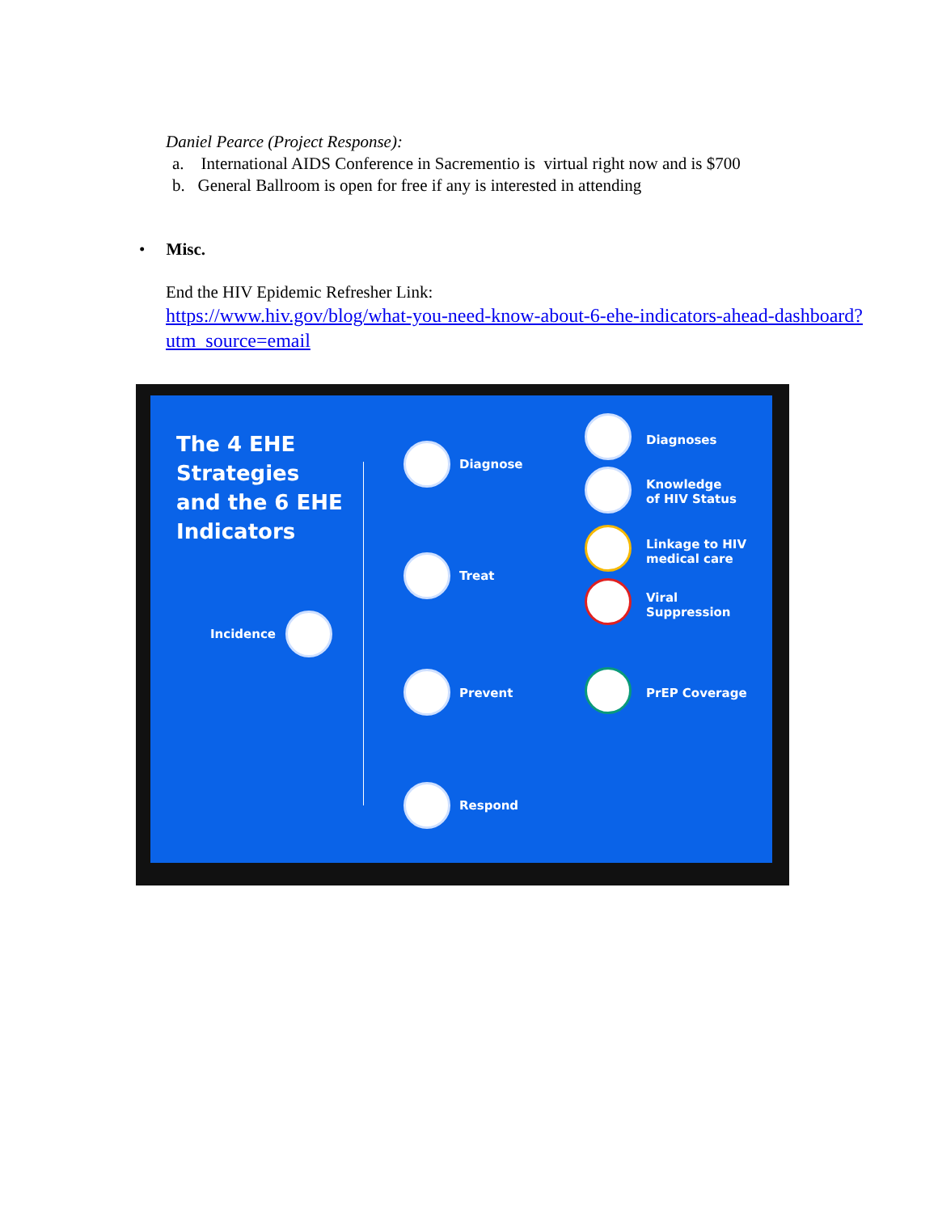Daniel Pearce (Project Response):
a. International AIDS Conference in Sacrementio is virtual right now and is $700
b. General Ballroom is open for free if any is interested in attending
• Misc.
End the HIV Epidemic Refresher Link:
https://www.hiv.gov/blog/what-you-need-know-about-6-ehe-indicators-ahead-dashboard?utm_source=email
The 4 EHE
Strategies
and the 6 EHE
Indicators
Incidence
Diagnose
Treat
Prevent
Respond
Diagnoses
Knowledge
of HIV Status
Linkage to HIV
medical care
Viral
Suppression
PrEP Coverage